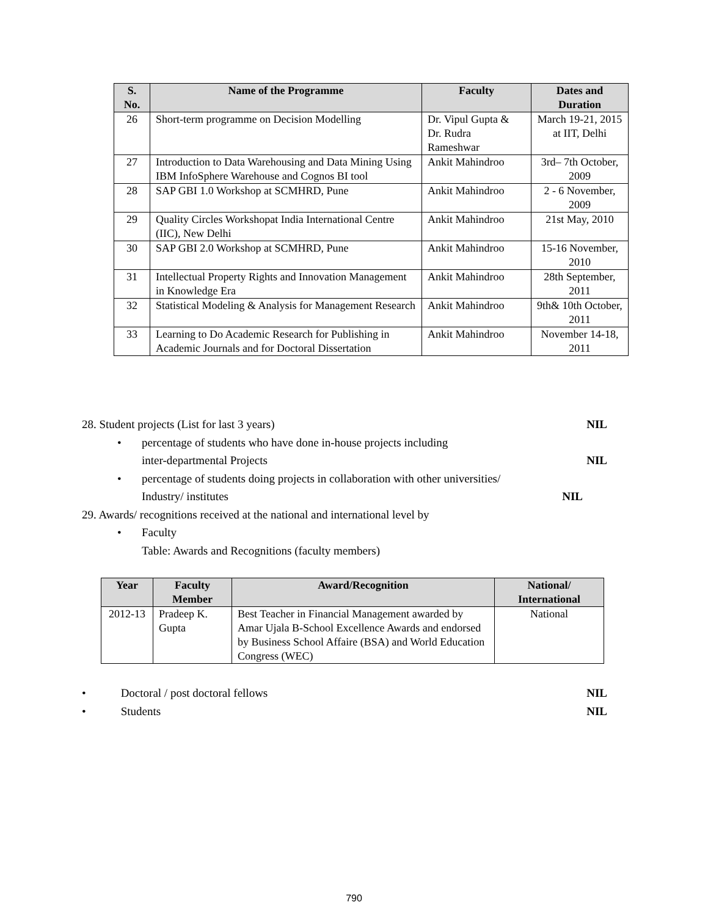| S. No. | Name of the Programme | Faculty | Dates and Duration |
| --- | --- | --- | --- |
| 26 | Short-term programme on Decision Modelling | Dr. Vipul Gupta & Dr. Rudra Rameshwar | March 19-21, 2015 at IIT, Delhi |
| 27 | Introduction to Data Warehousing and Data Mining Using IBM InfoSphere Warehouse and Cognos BI tool | Ankit Mahindroo | 3rd– 7th October, 2009 |
| 28 | SAP GBI 1.0 Workshop at SCMHRD, Pune | Ankit Mahindroo | 2 - 6 November, 2009 |
| 29 | Quality Circles Workshopat India International Centre (IIC), New Delhi | Ankit Mahindroo | 21st May, 2010 |
| 30 | SAP GBI 2.0 Workshop at SCMHRD, Pune | Ankit Mahindroo | 15-16 November, 2010 |
| 31 | Intellectual Property Rights and Innovation Management in Knowledge Era | Ankit Mahindroo | 28th September, 2011 |
| 32 | Statistical Modeling & Analysis for Management Research | Ankit Mahindroo | 9th& 10th October, 2011 |
| 33 | Learning to Do Academic Research for Publishing in Academic Journals and for Doctoral Dissertation | Ankit Mahindroo | November 14-18, 2011 |
28. Student projects (List for last 3 years) NIL
• percentage of students who have done in-house projects including
inter-departmental Projects NIL
• percentage of students doing projects in collaboration with other universities/
Industry/ institutes NIL
29. Awards/ recognitions received at the national and international level by
• Faculty
Table: Awards and Recognitions (faculty members)
| Year | Faculty Member | Award/Recognition | National/ International |
| --- | --- | --- | --- |
| 2012-13 | Pradeep K. Gupta | Best Teacher in Financial Management awarded by Amar Ujala B-School Excellence Awards and endorsed by Business School Affaire (BSA) and World Education Congress (WEC) | National |
• Doctoral / post doctoral fellows NIL
• Students NIL
790